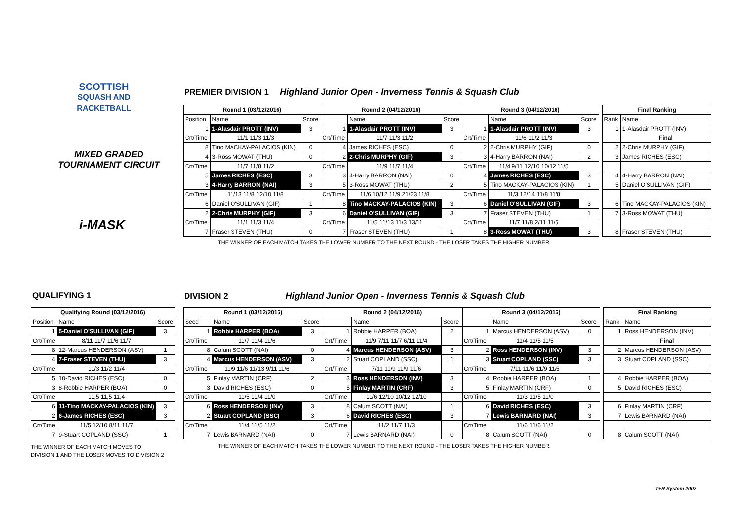SCOTTISH
SQUASH AND
RACKETBALL
MIXED GRADED
TOURNAMENT CIRCUIT
i-MASK
PREMIER DIVISION 1 Highland Junior Open - Inverness Tennis & Squash Club
| Round 1 (03/12/2016) | | | Round 2 (04/12/2016) | | | Round 3 (04/12/2016) | | | | Final Ranking | |
| Position | Name | Score | | Name | Score | | Name | Score | | Rank | Name |
| 1 | 1-Alasdair PROTT (INV) | 3 | 1 | 1-Alasdair PROTT (INV) | 3 | 1 | 1-Alasdair PROTT (INV) | 3 | | 1 | 1-Alasdair PROTT (INV) |
| Crt/Time | 11/1 11/3 11/3 | | Crt/Time | 11/7 11/3 11/2 | | Crt/Time | 11/6 11/2 11/3 | | | | Final |
| 8 | Tino MACKAY-PALACIOS (KIN) | 0 | 4 | James RICHES (ESC) | 0 | 2 | 2-Chris MURPHY (GIF) | 0 | | 2 | 2-Chris MURPHY (GIF) |
| 4 | 3-Ross MOWAT (THU) | 0 | 2 | 2-Chris MURPHY (GIF) | 3 | 3 | 4-Harry BARRON (NAI) | 2 | | 3 | James RICHES (ESC) |
| Crt/Time | 11/7 11/8 11/2 | | Crt/Time | 11/9 11/7 11/4 | | Crt/Time | 11/4 9/11 12/10 10/12 11/5 | | | | |
| 5 | James RICHES (ESC) | 3 | 3 | 4-Harry BARRON (NAI) | 0 | 4 | James RICHES (ESC) | 3 | | 4 | 4-Harry BARRON (NAI) |
| 3 | 4-Harry BARRON (NAI) | 3 | 5 | 3-Ross MOWAT (THU) | 2 | 5 | Tino MACKAY-PALACIOS (KIN) | 1 | | 5 | Daniel O'SULLIVAN (GIF) |
| Crt/Time | 11/13 11/8 12/10 11/8 | | Crt/Time | 11/6 10/12 11/9 21/23 11/8 | | Crt/Time | 11/3 12/14 11/8 11/8 | | | | |
| 6 | Daniel O'SULLIVAN (GIF) | 1 | 8 | Tino MACKAY-PALACIOS (KIN) | 3 | 6 | Daniel O'SULLIVAN (GIF) | 3 | | 6 | Tino MACKAY-PALACIOS (KIN) |
| 2 | 2-Chris MURPHY (GIF) | 3 | 6 | Daniel O'SULLIVAN (GIF) | 3 | 7 | Fraser STEVEN (THU) | 1 | | 7 | 3-Ross MOWAT (THU) |
| Crt/Time | 11/1 11/3 11/4 | | Crt/Time | 11/5 11/13 11/3 13/11 | | Crt/Time | 11/7 11/8 2/11 11/5 | | | | |
| 7 | Fraser STEVEN (THU) | 0 | 7 | Fraser STEVEN (THU) | 1 | 8 | 3-Ross MOWAT (THU) | 3 | | 8 | Fraser STEVEN (THU) |
THE WINNER OF EACH MATCH TAKES THE LOWER NUMBER TO THE NEXT ROUND - THE LOSER TAKES THE HIGHER NUMBER.
QUALIFYING 1
| Qualifying Round (03/12/2016) | | |
| --- | --- | --- |
| Position | Name | Score |
| 1 | 5-Daniel O'SULLIVAN (GIF) | 3 |
| Crt/Time | 8/11 11/7 11/6 11/7 | |
| 8 | 12-Marcus HENDERSON (ASV) | 1 |
| 4 | 7-Fraser STEVEN (THU) | 3 |
| Crt/Time | 11/3 11/2 11/4 | |
| 5 | 10-David RICHES (ESC) | 0 |
| 3 | 8-Robbie HARPER (BOA) | 0 |
| Crt/Time | 11,5 11,5 11,4 | |
| 6 | 11-Tino MACKAY-PALACIOS (KIN) | 3 |
| 2 | 6-James RICHES (ESC) | 3 |
| Crt/Time | 11/5 12/10 8/11 11/7 | |
| 7 | 9-Stuart COPLAND (SSC) | 1 |
THE WINNER OF EACH MATCH MOVES TO
DIVISION 1 AND THE LOSER MOVES TO DIVISION 2
DIVISION 2 Highland Junior Open - Inverness Tennis & Squash Club
| Round 1 (03/12/2016) | | | Round 2 (04/12/2016) | | | Round 3 (04/12/2016) | | | | Final Ranking | |
| Seed | Name | Score | | Name | Score | | Name | Score | | Rank | Name |
| 1 | Robbie HARPER (BOA) | 3 | 1 | Robbie HARPER (BOA) | 2 | 1 | Marcus HENDERSON (ASV) | 0 | | 1 | Ross HENDERSON (INV) |
| Crt/Time | 11/7 11/4 11/6 | | Crt/Time | 11/9 7/11 11/7 6/11 11/4 | | Crt/Time | 11/4 11/5 11/5 | | | | Final |
| 8 | Calum SCOTT (NAI) | 0 | 4 | Marcus HENDERSON (ASV) | 3 | 2 | Ross HENDERSON (INV) | 3 | | 2 | Marcus HENDERSON (ASV) |
| 4 | Marcus HENDERSON (ASV) | 3 | 2 | Stuart COPLAND (SSC) | 1 | 3 | Stuart COPLAND (SSC) | 3 | | 3 | Stuart COPLAND (SSC) |
| Crt/Time | 11/9 11/6 11/13 9/11 11/6 | | Crt/Time | 7/11 11/9 11/9 11/6 | | Crt/Time | 7/11 11/6 11/9 11/5 | | | | |
| 5 | Finlay MARTIN (CRF) | 2 | 3 | Ross HENDERSON (INV) | 3 | 4 | Robbie HARPER (BOA) | 1 | | 4 | Robbie HARPER (BOA) |
| 3 | David RICHES (ESC) | 0 | 5 | Finlay MARTIN (CRF) | 3 | 5 | Finlay MARTIN (CRF) | 0 | | 5 | David RICHES (ESC) |
| Crt/Time | 11/5 11/4 11/0 | | Crt/Time | 11/6 12/10 10/12 12/10 | | Crt/Time | 11/3 11/5 11/0 | | | | |
| 6 | Ross HENDERSON (INV) | 3 | 8 | Calum SCOTT (NAI) | 1 | 6 | David RICHES (ESC) | 3 | | 6 | Finlay MARTIN (CRF) |
| 2 | Stuart COPLAND (SSC) | 3 | 6 | David RICHES (ESC) | 3 | 7 | Lewis BARNARD (NAI) | 3 | | 7 | Lewis BARNARD (NAI) |
| Crt/Time | 11/4 11/5 11/2 | | Crt/Time | 11/2 11/7 11/3 | | Crt/Time | 11/6 11/6 11/2 | | | | |
| 7 | Lewis BARNARD (NAI) | 0 | 7 | Lewis BARNARD (NAI) | 0 | 8 | Calum SCOTT (NAI) | 0 | | 8 | Calum SCOTT (NAI) |
THE WINNER OF EACH MATCH TAKES THE LOWER NUMBER TO THE NEXT ROUND - THE LOSER TAKES THE HIGHER NUMBER.
T+R System 2007